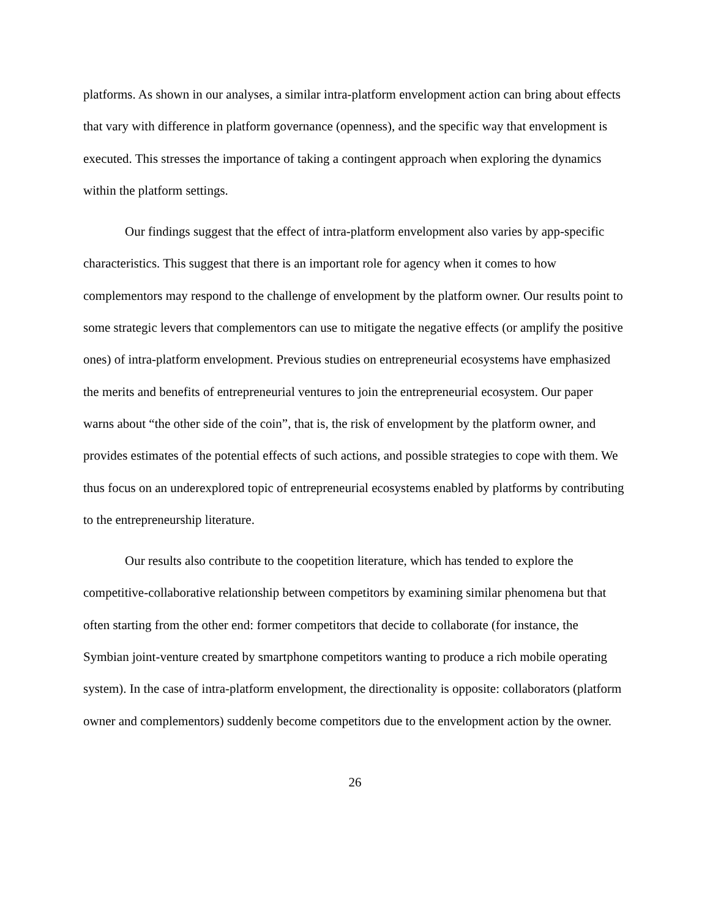platforms. As shown in our analyses, a similar intra-platform envelopment action can bring about effects that vary with difference in platform governance (openness), and the specific way that envelopment is executed. This stresses the importance of taking a contingent approach when exploring the dynamics within the platform settings.
Our findings suggest that the effect of intra-platform envelopment also varies by app-specific characteristics. This suggest that there is an important role for agency when it comes to how complementors may respond to the challenge of envelopment by the platform owner. Our results point to some strategic levers that complementors can use to mitigate the negative effects (or amplify the positive ones) of intra-platform envelopment. Previous studies on entrepreneurial ecosystems have emphasized the merits and benefits of entrepreneurial ventures to join the entrepreneurial ecosystem. Our paper warns about “the other side of the coin”, that is, the risk of envelopment by the platform owner, and provides estimates of the potential effects of such actions, and possible strategies to cope with them. We thus focus on an underexplored topic of entrepreneurial ecosystems enabled by platforms by contributing to the entrepreneurship literature.
Our results also contribute to the coopetition literature, which has tended to explore the competitive-collaborative relationship between competitors by examining similar phenomena but that often starting from the other end: former competitors that decide to collaborate (for instance, the Symbian joint-venture created by smartphone competitors wanting to produce a rich mobile operating system). In the case of intra-platform envelopment, the directionality is opposite: collaborators (platform owner and complementors) suddenly become competitors due to the envelopment action by the owner.
26